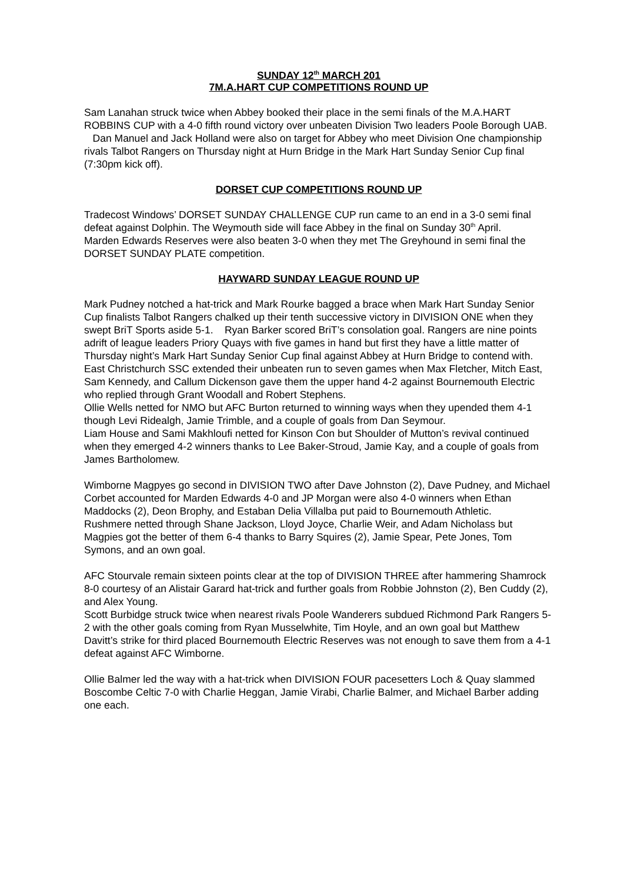SUNDAY 12<sup>th</sup> MARCH 201
7M.A.HART CUP COMPETITIONS ROUND UP
Sam Lanahan struck twice when Abbey booked their place in the semi finals of the M.A.HART ROBBINS CUP with a 4-0 fifth round victory over unbeaten Division Two leaders Poole Borough UAB. Dan Manuel and Jack Holland were also on target for Abbey who meet Division One championship rivals Talbot Rangers on Thursday night at Hurn Bridge in the Mark Hart Sunday Senior Cup final (7:30pm kick off).
DORSET CUP COMPETITIONS ROUND UP
Tradecost Windows’ DORSET SUNDAY CHALLENGE CUP run came to an end in a 3-0 semi final defeat against Dolphin. The Weymouth side will face Abbey in the final on Sunday 30<sup>th</sup> April.
Marden Edwards Reserves were also beaten 3-0 when they met The Greyhound in semi final the DORSET SUNDAY PLATE competition.
HAYWARD SUNDAY LEAGUE ROUND UP
Mark Pudney notched a hat-trick and Mark Rourke bagged a brace when Mark Hart Sunday Senior Cup finalists Talbot Rangers chalked up their tenth successive victory in DIVISION ONE when they swept BriT Sports aside 5-1. Ryan Barker scored BriT’s consolation goal. Rangers are nine points adrift of league leaders Priory Quays with five games in hand but first they have a little matter of Thursday night’s Mark Hart Sunday Senior Cup final against Abbey at Hurn Bridge to contend with.
East Christchurch SSC extended their unbeaten run to seven games when Max Fletcher, Mitch East, Sam Kennedy, and Callum Dickenson gave them the upper hand 4-2 against Bournemouth Electric who replied through Grant Woodall and Robert Stephens.
Ollie Wells netted for NMO but AFC Burton returned to winning ways when they upended them 4-1 though Levi Ridealgh, Jamie Trimble, and a couple of goals from Dan Seymour.
Liam House and Sami Makhloufi netted for Kinson Con but Shoulder of Mutton’s revival continued when they emerged 4-2 winners thanks to Lee Baker-Stroud, Jamie Kay, and a couple of goals from James Bartholomew.
Wimborne Magpyes go second in DIVISION TWO after Dave Johnston (2), Dave Pudney, and Michael Corbet accounted for Marden Edwards 4-0 and JP Morgan were also 4-0 winners when Ethan Maddocks (2), Deon Brophy, and Estaban Delia Villalba put paid to Bournemouth Athletic.
Rushmere netted through Shane Jackson, Lloyd Joyce, Charlie Weir, and Adam Nicholass but Magpies got the better of them 6-4 thanks to Barry Squires (2), Jamie Spear, Pete Jones, Tom Symons, and an own goal.
AFC Stourvale remain sixteen points clear at the top of DIVISION THREE after hammering Shamrock 8-0 courtesy of an Alistair Garard hat-trick and further goals from Robbie Johnston (2), Ben Cuddy (2), and Alex Young.
Scott Burbidge struck twice when nearest rivals Poole Wanderers subdued Richmond Park Rangers 5-2 with the other goals coming from Ryan Musselwhite, Tim Hoyle, and an own goal but Matthew Davitt’s strike for third placed Bournemouth Electric Reserves was not enough to save them from a 4-1 defeat against AFC Wimborne.
Ollie Balmer led the way with a hat-trick when DIVISION FOUR pacesetters Loch & Quay slammed Boscombe Celtic 7-0 with Charlie Heggan, Jamie Virabi, Charlie Balmer, and Michael Barber adding one each.